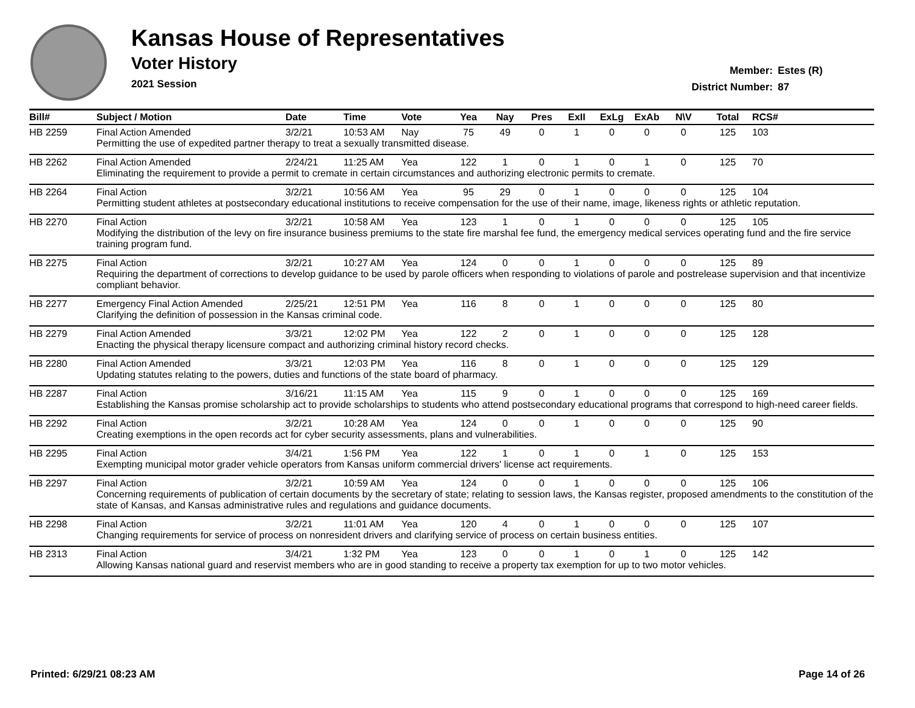Kansas House of Representatives
Voter History
2021 Session
Member: Estes (R)
District Number: 87
| Bill# | Subject / Motion | Date | Time | Vote | Yea | Nay | Pres | ExII | ExLg | ExAb | N\V | Total | RCS# |
| --- | --- | --- | --- | --- | --- | --- | --- | --- | --- | --- | --- | --- | --- |
| HB 2259 | Final Action Amended | 3/2/21 | 10:53 AM | Nay | 75 | 49 | 0 | 1 | 0 | 0 | 0 | 125 | 103 |
| | Permitting the use of expedited partner therapy to treat a sexually transmitted disease. | | | | | | | | | | | | |
| HB 2262 | Final Action Amended | 2/24/21 | 11:25 AM | Yea | 122 | 1 | 0 | 1 | 0 | 1 | 0 | 125 | 70 |
| | Eliminating the requirement to provide a permit to cremate in certain circumstances and authorizing electronic permits to cremate. | | | | | | | | | | | | |
| HB 2264 | Final Action | 3/2/21 | 10:56 AM | Yea | 95 | 29 | 0 | 1 | 0 | 0 | 0 | 125 | 104 |
| | Permitting student athletes at postsecondary educational institutions to receive compensation for the use of their name, image, likeness rights or athletic reputation. | | | | | | | | | | | | |
| HB 2270 | Final Action | 3/2/21 | 10:58 AM | Yea | 123 | 1 | 0 | 1 | 0 | 0 | 0 | 125 | 105 |
| | Modifying the distribution of the levy on fire insurance business premiums to the state fire marshal fee fund, the emergency medical services operating fund and the fire service training program fund. | | | | | | | | | | | | |
| HB 2275 | Final Action | 3/2/21 | 10:27 AM | Yea | 124 | 0 | 0 | 1 | 0 | 0 | 0 | 125 | 89 |
| | Requiring the department of corrections to develop guidance to be used by parole officers when responding to violations of parole and postrelease supervision and that incentivize compliant behavior. | | | | | | | | | | | | |
| HB 2277 | Emergency Final Action Amended | 2/25/21 | 12:51 PM | Yea | 116 | 8 | 0 | 1 | 0 | 0 | 0 | 125 | 80 |
| | Clarifying the definition of possession in the Kansas criminal code. | | | | | | | | | | | | |
| HB 2279 | Final Action Amended | 3/3/21 | 12:02 PM | Yea | 122 | 2 | 0 | 1 | 0 | 0 | 0 | 125 | 128 |
| | Enacting the physical therapy licensure compact and authorizing criminal history record checks. | | | | | | | | | | | | |
| HB 2280 | Final Action Amended | 3/3/21 | 12:03 PM | Yea | 116 | 8 | 0 | 1 | 0 | 0 | 0 | 125 | 129 |
| | Updating statutes relating to the powers, duties and functions of the state board of pharmacy. | | | | | | | | | | | | |
| HB 2287 | Final Action | 3/16/21 | 11:15 AM | Yea | 115 | 9 | 0 | 1 | 0 | 0 | 0 | 125 | 169 |
| | Establishing the Kansas promise scholarship act to provide scholarships to students who attend postsecondary educational programs that correspond to high-need career fields. | | | | | | | | | | | | |
| HB 2292 | Final Action | 3/2/21 | 10:28 AM | Yea | 124 | 0 | 0 | 1 | 0 | 0 | 0 | 125 | 90 |
| | Creating exemptions in the open records act for cyber security assessments, plans and vulnerabilities. | | | | | | | | | | | | |
| HB 2295 | Final Action | 3/4/21 | 1:56 PM | Yea | 122 | 1 | 0 | 1 | 0 | 1 | 0 | 125 | 153 |
| | Exempting municipal motor grader vehicle operators from Kansas uniform commercial drivers' license act requirements. | | | | | | | | | | | | |
| HB 2297 | Final Action | 3/2/21 | 10:59 AM | Yea | 124 | 0 | 0 | 1 | 0 | 0 | 0 | 125 | 106 |
| | Concerning requirements of publication of certain documents by the secretary of state; relating to session laws, the Kansas register, proposed amendments to the constitution of the state of Kansas, and Kansas administrative rules and regulations and guidance documents. | | | | | | | | | | | | |
| HB 2298 | Final Action | 3/2/21 | 11:01 AM | Yea | 120 | 4 | 0 | 1 | 0 | 0 | 0 | 125 | 107 |
| | Changing requirements for service of process on nonresident drivers and clarifying service of process on certain business entities. | | | | | | | | | | | | |
| HB 2313 | Final Action | 3/4/21 | 1:32 PM | Yea | 123 | 0 | 0 | 1 | 0 | 1 | 0 | 125 | 142 |
| | Allowing Kansas national guard and reservist members who are in good standing to receive a property tax exemption for up to two motor vehicles. | | | | | | | | | | | | |
Printed: 6/29/21 08:23 AM Page 14 of 26